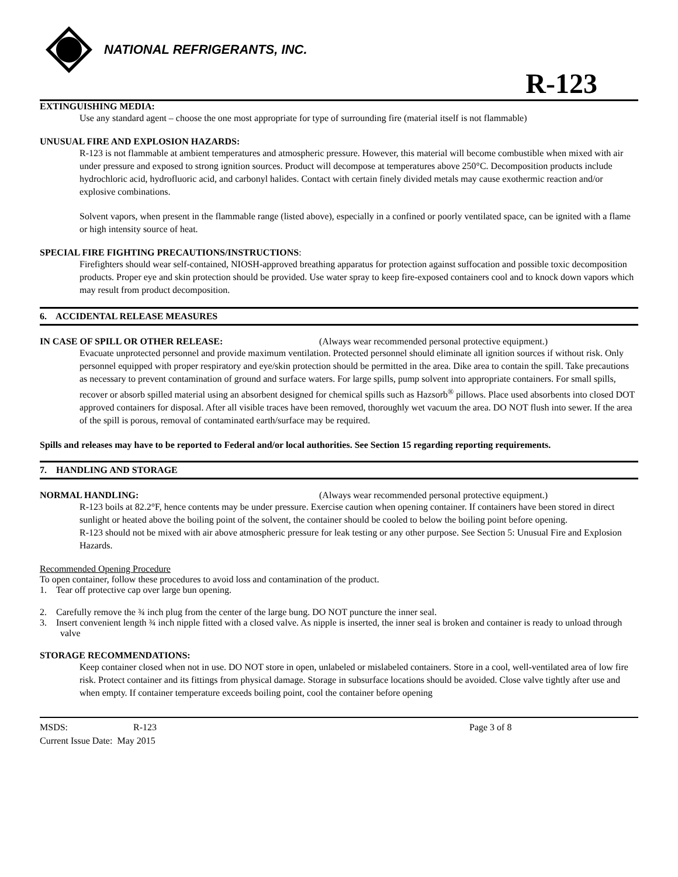NATIONAL REFRIGERANTS, INC.
R-123
EXTINGUISHING MEDIA:
Use any standard agent – choose the one most appropriate for type of surrounding fire (material itself is not flammable)
UNUSUAL FIRE AND EXPLOSION HAZARDS:
R-123 is not flammable at ambient temperatures and atmospheric pressure. However, this material will become combustible when mixed with air under pressure and exposed to strong ignition sources. Product will decompose at temperatures above 250°C. Decomposition products include hydrochloric acid, hydrofluoric acid, and carbonyl halides. Contact with certain finely divided metals may cause exothermic reaction and/or explosive combinations.
Solvent vapors, when present in the flammable range (listed above), especially in a confined or poorly ventilated space, can be ignited with a flame or high intensity source of heat.
SPECIAL FIRE FIGHTING PRECAUTIONS/INSTRUCTIONS:
Firefighters should wear self-contained, NIOSH-approved breathing apparatus for protection against suffocation and possible toxic decomposition products. Proper eye and skin protection should be provided. Use water spray to keep fire-exposed containers cool and to knock down vapors which may result from product decomposition.
6. ACCIDENTAL RELEASE MEASURES
IN CASE OF SPILL OR OTHER RELEASE: (Always wear recommended personal protective equipment.)
Evacuate unprotected personnel and provide maximum ventilation. Protected personnel should eliminate all ignition sources if without risk. Only personnel equipped with proper respiratory and eye/skin protection should be permitted in the area. Dike area to contain the spill. Take precautions as necessary to prevent contamination of ground and surface waters. For large spills, pump solvent into appropriate containers. For small spills, recover or absorb spilled material using an absorbent designed for chemical spills such as Hazsorb<sup>®</sup> pillows. Place used absorbents into closed DOT approved containers for disposal. After all visible traces have been removed, thoroughly wet vacuum the area. DO NOT flush into sewer. If the area of the spill is porous, removal of contaminated earth/surface may be required.
Spills and releases may have to be reported to Federal and/or local authorities. See Section 15 regarding reporting requirements.
7. HANDLING AND STORAGE
NORMAL HANDLING: (Always wear recommended personal protective equipment.)
R-123 boils at 82.2°F, hence contents may be under pressure. Exercise caution when opening container. If containers have been stored in direct sunlight or heated above the boiling point of the solvent, the container should be cooled to below the boiling point before opening.
R-123 should not be mixed with air above atmospheric pressure for leak testing or any other purpose. See Section 5: Unusual Fire and Explosion Hazards.
Recommended Opening Procedure
To open container, follow these procedures to avoid loss and contamination of the product.
1. Tear off protective cap over large bun opening.
2. Carefully remove the ¾ inch plug from the center of the large bung. DO NOT puncture the inner seal.
3. Insert convenient length ¾ inch nipple fitted with a closed valve. As nipple is inserted, the inner seal is broken and container is ready to unload through valve
STORAGE RECOMMENDATIONS:
Keep container closed when not in use. DO NOT store in open, unlabeled or mislabeled containers. Store in a cool, well-ventilated area of low fire risk. Protect container and its fittings from physical damage. Storage in subsurface locations should be avoided. Close valve tightly after use and when empty. If container temperature exceeds boiling point, cool the container before opening
MSDS: R-123 Page 3 of 8
Current Issue Date: May 2015